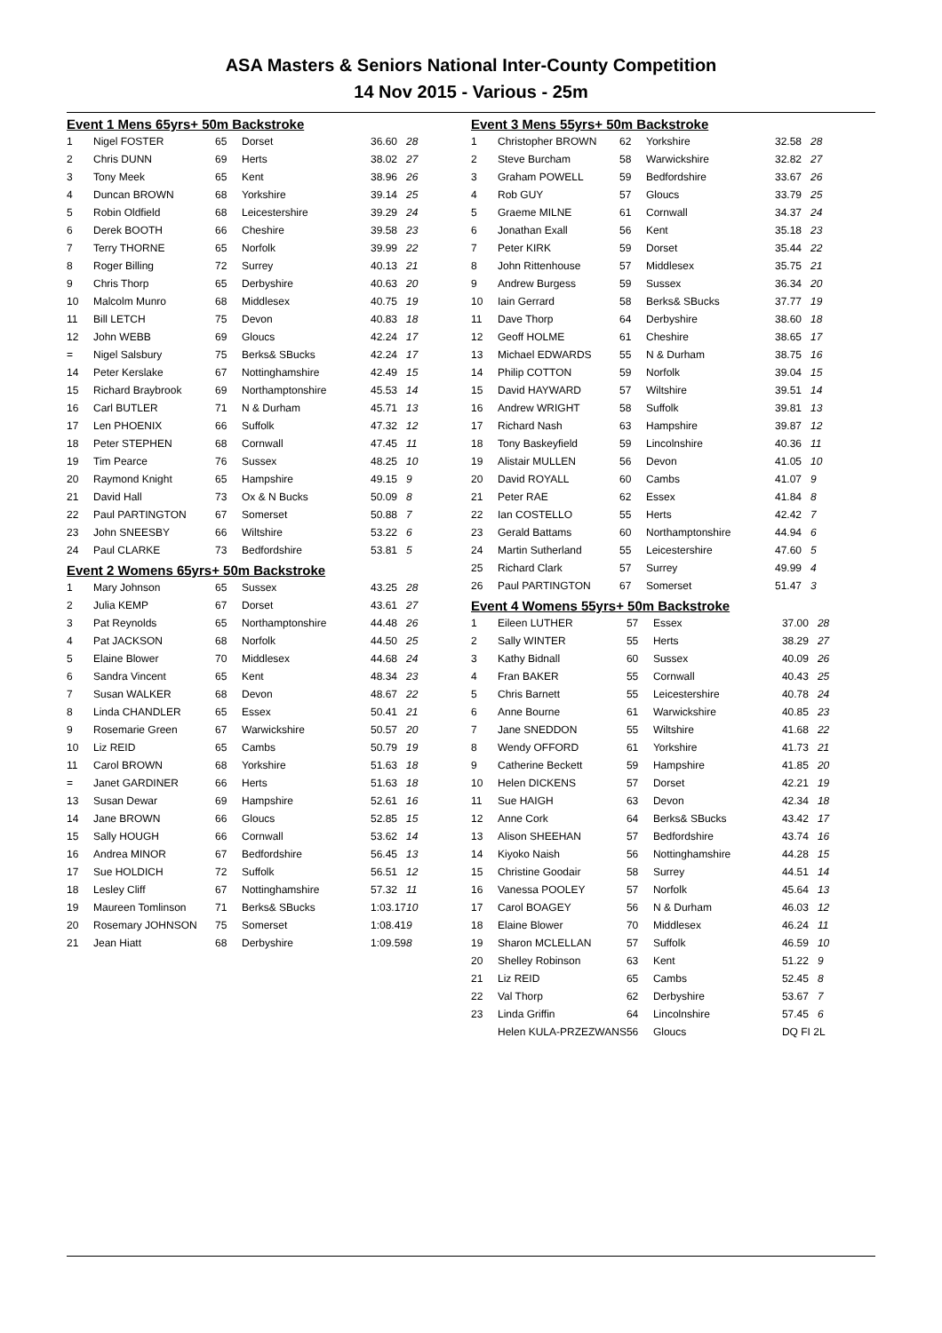ASA Masters & Seniors National Inter-County Competition
14 Nov 2015 - Various - 25m
Event 1 Mens 65yrs+ 50m Backstroke
| 1 | Nigel FOSTER | 65 | Dorset | 36.60 | 28 |
| 2 | Chris DUNN | 69 | Herts | 38.02 | 27 |
| 3 | Tony Meek | 65 | Kent | 38.96 | 26 |
| 4 | Duncan BROWN | 68 | Yorkshire | 39.14 | 25 |
| 5 | Robin Oldfield | 68 | Leicestershire | 39.29 | 24 |
| 6 | Derek BOOTH | 66 | Cheshire | 39.58 | 23 |
| 7 | Terry THORNE | 65 | Norfolk | 39.99 | 22 |
| 8 | Roger Billing | 72 | Surrey | 40.13 | 21 |
| 9 | Chris Thorp | 65 | Derbyshire | 40.63 | 20 |
| 10 | Malcolm Munro | 68 | Middlesex | 40.75 | 19 |
| 11 | Bill LETCH | 75 | Devon | 40.83 | 18 |
| 12 | John WEBB | 69 | Gloucs | 42.24 | 17 |
| = | Nigel Salsbury | 75 | Berks& SBucks | 42.24 | 17 |
| 14 | Peter Kerslake | 67 | Nottinghamshire | 42.49 | 15 |
| 15 | Richard Braybrook | 69 | Northamptonshire | 45.53 | 14 |
| 16 | Carl BUTLER | 71 | N & Durham | 45.71 | 13 |
| 17 | Len PHOENIX | 66 | Suffolk | 47.32 | 12 |
| 18 | Peter STEPHEN | 68 | Cornwall | 47.45 | 11 |
| 19 | Tim Pearce | 76 | Sussex | 48.25 | 10 |
| 20 | Raymond Knight | 65 | Hampshire | 49.15 | 9 |
| 21 | David Hall | 73 | Ox & N Bucks | 50.09 | 8 |
| 22 | Paul PARTINGTON | 67 | Somerset | 50.88 | 7 |
| 23 | John SNEESBY | 66 | Wiltshire | 53.22 | 6 |
| 24 | Paul CLARKE | 73 | Bedfordshire | 53.81 | 5 |
Event 2 Womens 65yrs+ 50m Backstroke
| 1 | Mary Johnson | 65 | Sussex | 43.25 | 28 |
| 2 | Julia KEMP | 67 | Dorset | 43.61 | 27 |
| 3 | Pat Reynolds | 65 | Northamptonshire | 44.48 | 26 |
| 4 | Pat JACKSON | 68 | Norfolk | 44.50 | 25 |
| 5 | Elaine Blower | 70 | Middlesex | 44.68 | 24 |
| 6 | Sandra Vincent | 65 | Kent | 48.34 | 23 |
| 7 | Susan WALKER | 68 | Devon | 48.67 | 22 |
| 8 | Linda CHANDLER | 65 | Essex | 50.41 | 21 |
| 9 | Rosemarie Green | 67 | Warwickshire | 50.57 | 20 |
| 10 | Liz REID | 65 | Cambs | 50.79 | 19 |
| 11 | Carol BROWN | 68 | Yorkshire | 51.63 | 18 |
| = | Janet GARDINER | 66 | Herts | 51.63 | 18 |
| 13 | Susan Dewar | 69 | Hampshire | 52.61 | 16 |
| 14 | Jane BROWN | 66 | Gloucs | 52.85 | 15 |
| 15 | Sally HOUGH | 66 | Cornwall | 53.62 | 14 |
| 16 | Andrea MINOR | 67 | Bedfordshire | 56.45 | 13 |
| 17 | Sue HOLDICH | 72 | Suffolk | 56.51 | 12 |
| 18 | Lesley Cliff | 67 | Nottinghamshire | 57.32 | 11 |
| 19 | Maureen Tomlinson | 71 | Berks& SBucks | 1:03.17 | 10 |
| 20 | Rosemary JOHNSON | 75 | Somerset | 1:08.41 | 9 |
| 21 | Jean Hiatt | 68 | Derbyshire | 1:09.59 | 8 |
Event 3 Mens 55yrs+ 50m Backstroke
| 1 | Christopher BROWN | 62 | Yorkshire | 32.58 | 28 |
| 2 | Steve Burcham | 58 | Warwickshire | 32.82 | 27 |
| 3 | Graham POWELL | 59 | Bedfordshire | 33.67 | 26 |
| 4 | Rob GUY | 57 | Gloucs | 33.79 | 25 |
| 5 | Graeme MILNE | 61 | Cornwall | 34.37 | 24 |
| 6 | Jonathan Exall | 56 | Kent | 35.18 | 23 |
| 7 | Peter KIRK | 59 | Dorset | 35.44 | 22 |
| 8 | John Rittenhouse | 57 | Middlesex | 35.75 | 21 |
| 9 | Andrew Burgess | 59 | Sussex | 36.34 | 20 |
| 10 | Iain Gerrard | 58 | Berks& SBucks | 37.77 | 19 |
| 11 | Dave Thorp | 64 | Derbyshire | 38.60 | 18 |
| 12 | Geoff HOLME | 61 | Cheshire | 38.65 | 17 |
| 13 | Michael EDWARDS | 55 | N & Durham | 38.75 | 16 |
| 14 | Philip COTTON | 59 | Norfolk | 39.04 | 15 |
| 15 | David HAYWARD | 57 | Wiltshire | 39.51 | 14 |
| 16 | Andrew WRIGHT | 58 | Suffolk | 39.81 | 13 |
| 17 | Richard Nash | 63 | Hampshire | 39.87 | 12 |
| 18 | Tony Baskeyfield | 59 | Lincolnshire | 40.36 | 11 |
| 19 | Alistair MULLEN | 56 | Devon | 41.05 | 10 |
| 20 | David ROYALL | 60 | Cambs | 41.07 | 9 |
| 21 | Peter RAE | 62 | Essex | 41.84 | 8 |
| 22 | Ian COSTELLO | 55 | Herts | 42.42 | 7 |
| 23 | Gerald Battams | 60 | Northamptonshire | 44.94 | 6 |
| 24 | Martin Sutherland | 55 | Leicestershire | 47.60 | 5 |
| 25 | Richard Clark | 57 | Surrey | 49.99 | 4 |
| 26 | Paul PARTINGTON | 67 | Somerset | 51.47 | 3 |
Event 4 Womens 55yrs+ 50m Backstroke
| 1 | Eileen LUTHER | 57 | Essex | 37.00 | 28 |
| 2 | Sally WINTER | 55 | Herts | 38.29 | 27 |
| 3 | Kathy Bidnall | 60 | Sussex | 40.09 | 26 |
| 4 | Fran BAKER | 55 | Cornwall | 40.43 | 25 |
| 5 | Chris Barnett | 55 | Leicestershire | 40.78 | 24 |
| 6 | Anne Bourne | 61 | Warwickshire | 40.85 | 23 |
| 7 | Jane SNEDDON | 55 | Wiltshire | 41.68 | 22 |
| 8 | Wendy OFFORD | 61 | Yorkshire | 41.73 | 21 |
| 9 | Catherine Beckett | 59 | Hampshire | 41.85 | 20 |
| 10 | Helen DICKENS | 57 | Dorset | 42.21 | 19 |
| 11 | Sue HAIGH | 63 | Devon | 42.34 | 18 |
| 12 | Anne Cork | 64 | Berks& SBucks | 43.42 | 17 |
| 13 | Alison SHEEHAN | 57 | Bedfordshire | 43.74 | 16 |
| 14 | Kiyoko Naish | 56 | Nottinghamshire | 44.28 | 15 |
| 15 | Christine Goodair | 58 | Surrey | 44.51 | 14 |
| 16 | Vanessa POOLEY | 57 | Norfolk | 45.64 | 13 |
| 17 | Carol BOAGEY | 56 | N & Durham | 46.03 | 12 |
| 18 | Elaine Blower | 70 | Middlesex | 46.24 | 11 |
| 19 | Sharon MCLELLAN | 57 | Suffolk | 46.59 | 10 |
| 20 | Shelley Robinson | 63 | Kent | 51.22 | 9 |
| 21 | Liz REID | 65 | Cambs | 52.45 | 8 |
| 22 | Val Thorp | 62 | Derbyshire | 53.67 | 7 |
| 23 | Linda Griffin | 64 | Lincolnshire | 57.45 | 6 |
| | Helen KULA-PRZEZWANS | 56 | Gloucs | DQ FI 2L | |